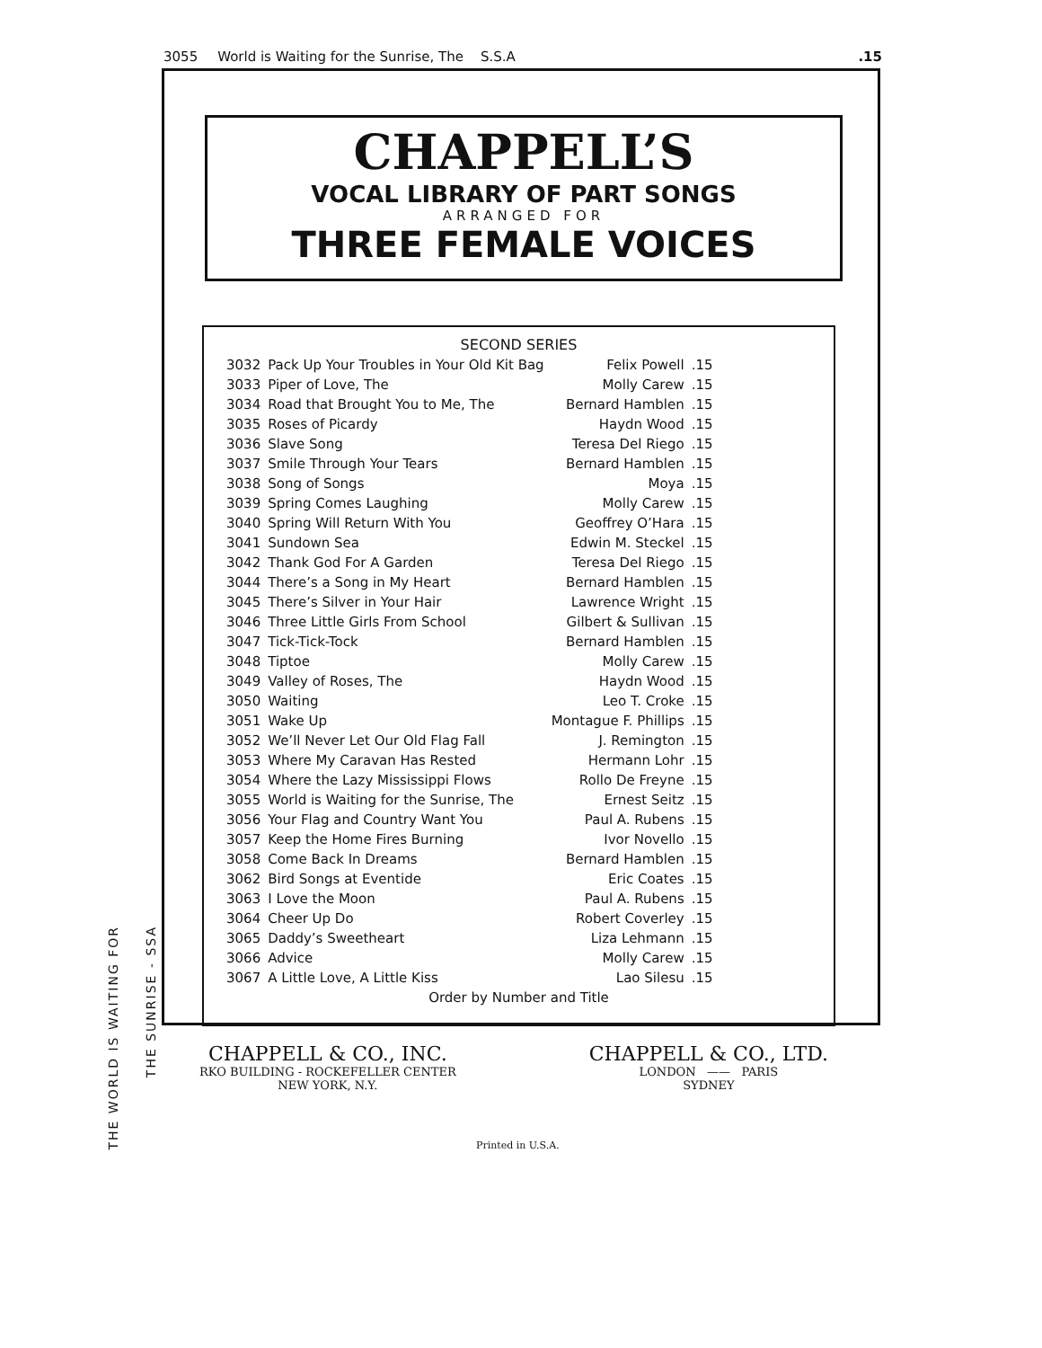3055 World is Waiting for the Sunrise, The S.S.A.15
CHAPPELL’S
VOCAL LIBRARY OF PART SONGS
ARRANGED FOR
THREE FEMALE VOICES
SECOND SERIES
| 3032 | Pack Up Your Troubles in Your Old Kit Bag | Felix Powell | .15 |
| 3033 | Piper of Love, The | Molly Carew | .15 |
| 3034 | Road that Brought You to Me, The | Bernard Hamblen | .15 |
| 3035 | Roses of Picardy | Haydn Wood | .15 |
| 3036 | Slave Song | Teresa Del Riego | .15 |
| 3037 | Smile Through Your Tears | Bernard Hamblen | .15 |
| 3038 | Song of Songs | Moya | .15 |
| 3039 | Spring Comes Laughing | Molly Carew | .15 |
| 3040 | Spring Will Return With You | Geoffrey O’Hara | .15 |
| 3041 | Sundown Sea | Edwin M. Steckel | .15 |
| 3042 | Thank God For A Garden | Teresa Del Riego | .15 |
| 3044 | There’s a Song in My Heart | Bernard Hamblen | .15 |
| 3045 | There’s Silver in Your Hair | Lawrence Wright | .15 |
| 3046 | Three Little Girls From School | Gilbert & Sullivan | .15 |
| 3047 | Tick-Tick-Tock | Bernard Hamblen | .15 |
| 3048 | Tiptoe | Molly Carew | .15 |
| 3049 | Valley of Roses, The | Haydn Wood | .15 |
| 3050 | Waiting | Leo T. Croke | .15 |
| 3051 | Wake Up | Montague F. Phillips | .15 |
| 3052 | We’ll Never Let Our Old Flag Fall | J. Remington | .15 |
| 3053 | Where My Caravan Has Rested | Hermann Lohr | .15 |
| 3054 | Where the Lazy Mississippi Flows | Rollo De Freyne | .15 |
| 3055 | World is Waiting for the Sunrise, The | Ernest Seitz | .15 |
| 3056 | Your Flag and Country Want You | Paul A. Rubens | .15 |
| 3057 | Keep the Home Fires Burning | Ivor Novello | .15 |
| 3058 | Come Back In Dreams | Bernard Hamblen | .15 |
| 3062 | Bird Songs at Eventide | Eric Coates | .15 |
| 3063 | I Love the Moon | Paul A. Rubens | .15 |
| 3064 | Cheer Up Do | Robert Coverley | .15 |
| 3065 | Daddy’s Sweetheart | Liza Lehmann | .15 |
| 3066 | Advice | Molly Carew | .15 |
| 3067 | A Little Love, A Little Kiss | Lao Silesu | .15 |
Order by Number and Title
CHAPPELL & CO., INC.
RKO BUILDING - ROCKEFELLER CENTER
NEW YORK, N.Y.
CHAPPELL & CO., LTD.
LONDON —— PARIS
SYDNEY
Printed in U.S.A.
THE WORLD IS WAITING FOR
THE SUNRISE - SSA